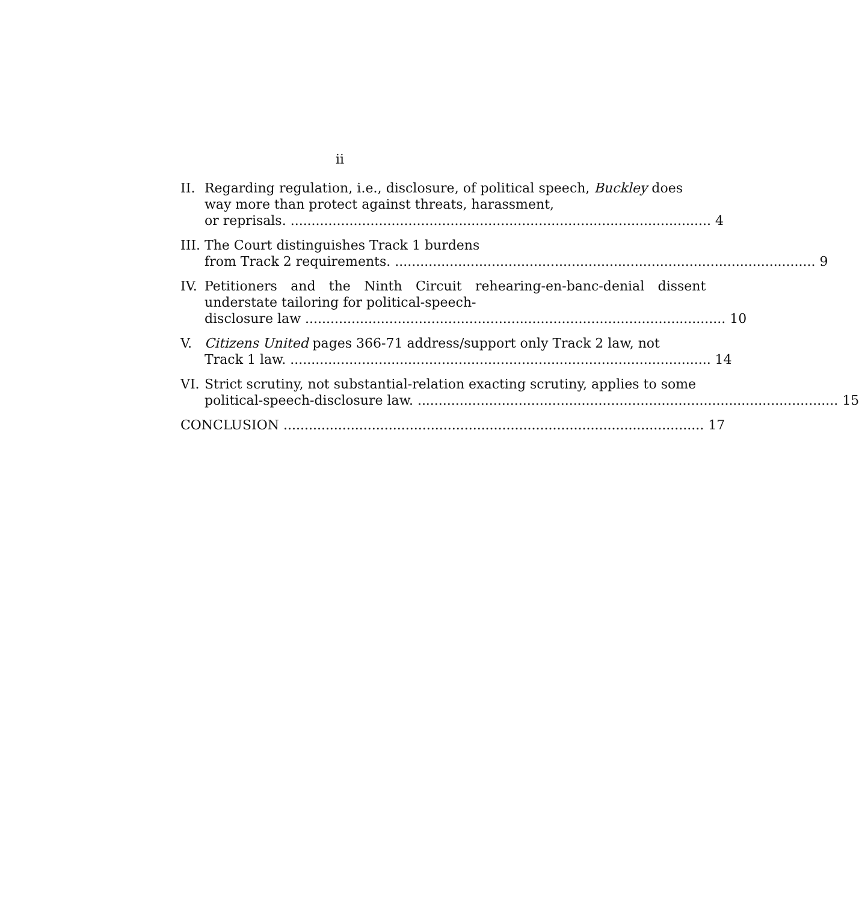ii
II. Regarding regulation, i.e., disclosure, of political speech, Buckley does way more than protect against threats, harassment,
or reprisals. 4
III.
The Court distinguishes Track 1 burdens
from Track 2 requirements. 9
IV. Petitioners and the Ninth Circuit rehearing-en-banc-denial dissent understate tailoring for political-speech-
disclosure law 10
V. Citizens United pages 366-71 address/support only Track 2 law, not
Track 1 law. 14
VI. Strict scrutiny, not substantial-relation exacting scrutiny, applies to some
political-speech-disclosure law. 15
CONCLUSION 17